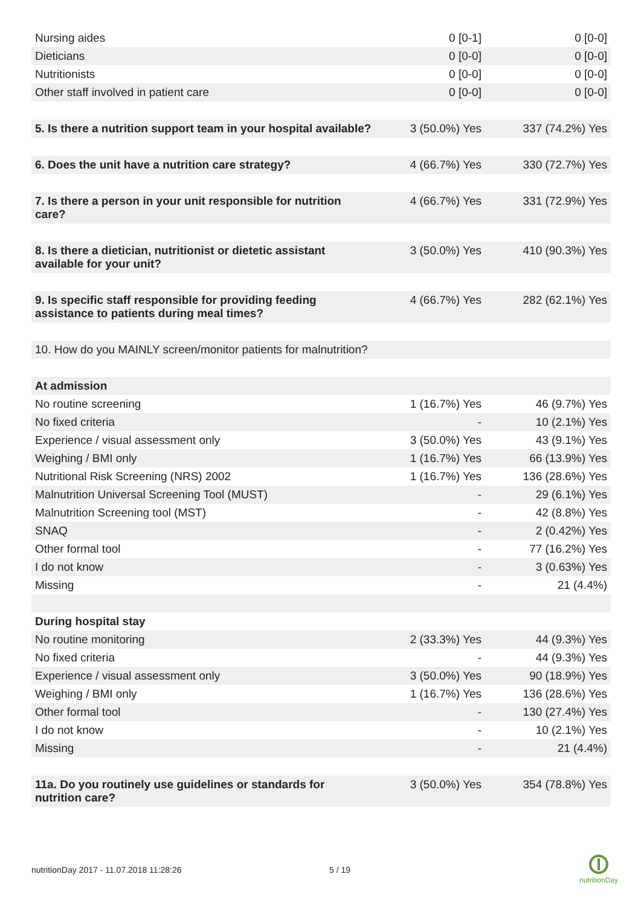| Nursing aides | 0 [0-1] | 0 [0-0] |
| Dieticians | 0 [0-0] | 0 [0-0] |
| Nutritionists | 0 [0-0] | 0 [0-0] |
| Other staff involved in patient care | 0 [0-0] | 0 [0-0] |
| 5. Is there a nutrition support team in your hospital available? | 3 (50.0%) Yes | 337 (74.2%) Yes |
| 6. Does the unit have a nutrition care strategy? | 4 (66.7%) Yes | 330 (72.7%) Yes |
| 7. Is there a person in your unit responsible for nutrition care? | 4 (66.7%) Yes | 331 (72.9%) Yes |
| 8. Is there a dietician, nutritionist or dietetic assistant available for your unit? | 3 (50.0%) Yes | 410 (90.3%) Yes |
| 9. Is specific staff responsible for providing feeding assistance to patients during meal times? | 4 (66.7%) Yes | 282 (62.1%) Yes |
| 10. How do you MAINLY screen/monitor patients for malnutrition? | | |
| At admission | | |
| No routine screening | 1 (16.7%) Yes | 46 (9.7%) Yes |
| No fixed criteria | - | 10 (2.1%) Yes |
| Experience / visual assessment only | 3 (50.0%) Yes | 43 (9.1%) Yes |
| Weighing / BMI only | 1 (16.7%) Yes | 66 (13.9%) Yes |
| Nutritional Risk Screening (NRS) 2002 | 1 (16.7%) Yes | 136 (28.6%) Yes |
| Malnutrition Universal Screening Tool (MUST) | - | 29 (6.1%) Yes |
| Malnutrition Screening tool (MST) | - | 42 (8.8%) Yes |
| SNAQ | - | 2 (0.42%) Yes |
| Other formal tool | - | 77 (16.2%) Yes |
| I do not know | - | 3 (0.63%) Yes |
| Missing | - | 21 (4.4%) |
| During hospital stay | | |
| No routine monitoring | 2 (33.3%) Yes | 44 (9.3%) Yes |
| No fixed criteria | - | 44 (9.3%) Yes |
| Experience / visual assessment only | 3 (50.0%) Yes | 90 (18.9%) Yes |
| Weighing / BMI only | 1 (16.7%) Yes | 136 (28.6%) Yes |
| Other formal tool | - | 130 (27.4%) Yes |
| I do not know | - | 10 (2.1%) Yes |
| Missing | - | 21 (4.4%) |
| 11a. Do you routinely use guidelines or standards for nutrition care? | 3 (50.0%) Yes | 354 (78.8%) Yes |
nutritionDay 2017 - 11.07.2018 11:28:26 5 / 19
nutritionDay